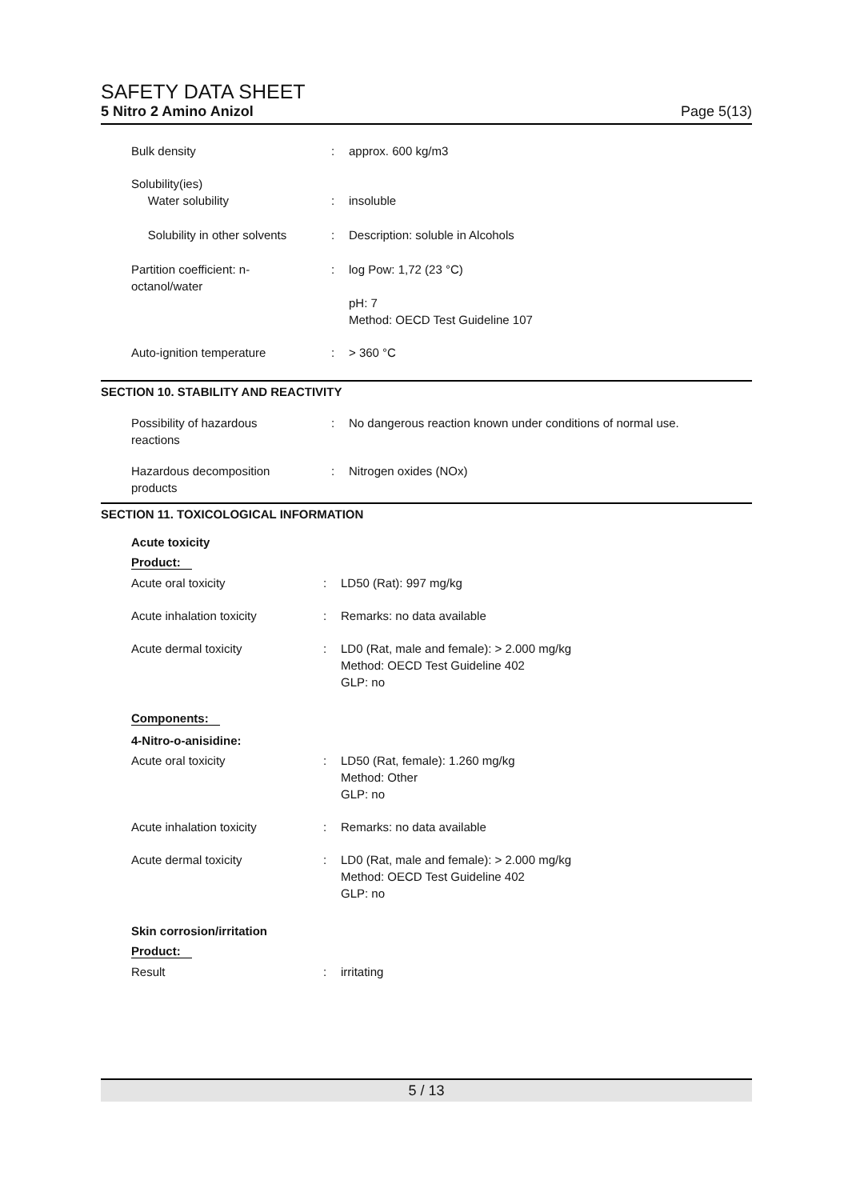SAFETY DATA SHEET
5 Nitro 2 Amino Anizol Page 5(13)
Bulk density : approx. 600 kg/m3
Solubility(ies)
Water solubility
:
insoluble
Solubility in other solvents
: Description: soluble in Alcohols
Partition coefficient: n-
octanol/water
: log Pow: 1,72 (23 °C)
pH: 7
Method: OECD Test Guideline 107
Auto-ignition temperature : > 360 °C
SECTION 10. STABILITY AND REACTIVITY
Possibility of hazardous
reactions
: No dangerous reaction known under conditions of normal use.
Hazardous decomposition
products
: Nitrogen oxides (NOx)
SECTION 11. TOXICOLOGICAL INFORMATION
Acute toxicity
Product:
Acute oral toxicity : LD50 (Rat): 997 mg/kg
Acute inhalation toxicity : Remarks: no data available
Acute dermal toxicity : LD0 (Rat, male and female): > 2.000 mg/kg
Method: OECD Test Guideline 402
GLP: no
Components:
4-Nitro-o-anisidine:
Acute oral toxicity : LD50 (Rat, female): 1.260 mg/kg
Method: Other
GLP: no
Acute inhalation toxicity : Remarks: no data available
Acute dermal toxicity : LD0 (Rat, male and female): > 2.000 mg/kg
Method: OECD Test Guideline 402
GLP: no
Skin corrosion/irritation
Product:
Result : irritating
5 / 13